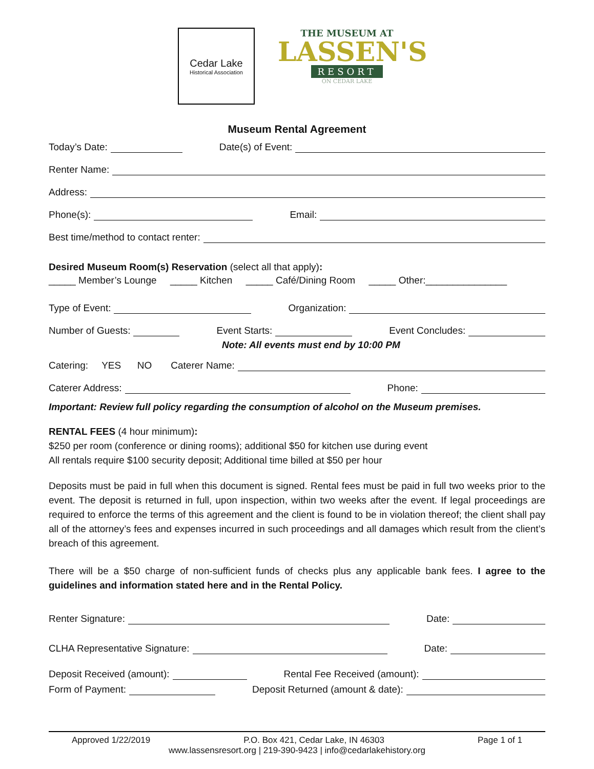Cedar Lake
Historical Association
THE MUSEUM AT
LASSEN'S
RESORT
ON CEDAR LAKE
Museum Rental Agreement
Today’s Date: Date(s) of Event:
Renter Name:
Address:
Phone(s): Email:
Best time/method to contact renter:
Desired Museum Room(s) Reservation (select all that apply):
_____ Member’s Lounge _____ Kitchen _____ Café/Dining Room _____ Other:_______________
Type of Event: Organization:
Number of Guests: Event Starts: Event Concludes:
Note: All events must end by 10:00 PM
Catering: YES NO Caterer Name:
Caterer Address: Phone:
Important: Review full policy regarding the consumption of alcohol on the Museum premises.
RENTAL FEES (4 hour minimum):
$250 per room (conference or dining rooms); additional $50 for kitchen use during event
All rentals require $100 security deposit; Additional time billed at $50 per hour
Deposits must be paid in full when this document is signed. Rental fees must be paid in full two weeks prior to the event. The deposit is returned in full, upon inspection, within two weeks after the event. If legal proceedings are required to enforce the terms of this agreement and the client is found to be in violation thereof; the client shall pay all of the attorney’s fees and expenses incurred in such proceedings and all damages which result from the client’s breach of this agreement.
There will be a $50 charge of non-sufficient funds of checks plus any applicable bank fees. I agree to the guidelines and information stated here and in the Rental Policy.
Renter Signature: Date:
CLHA Representative Signature: Date:
Deposit Received (amount): Rental Fee Received (amount):
Form of Payment: Deposit Returned (amount & date):
Approved 1/22/2019 P.O. Box 421, Cedar Lake, IN 46303 Page 1 of 1
www.lassensresort.org | 219-390-9423 | info@cedarlakehistory.org